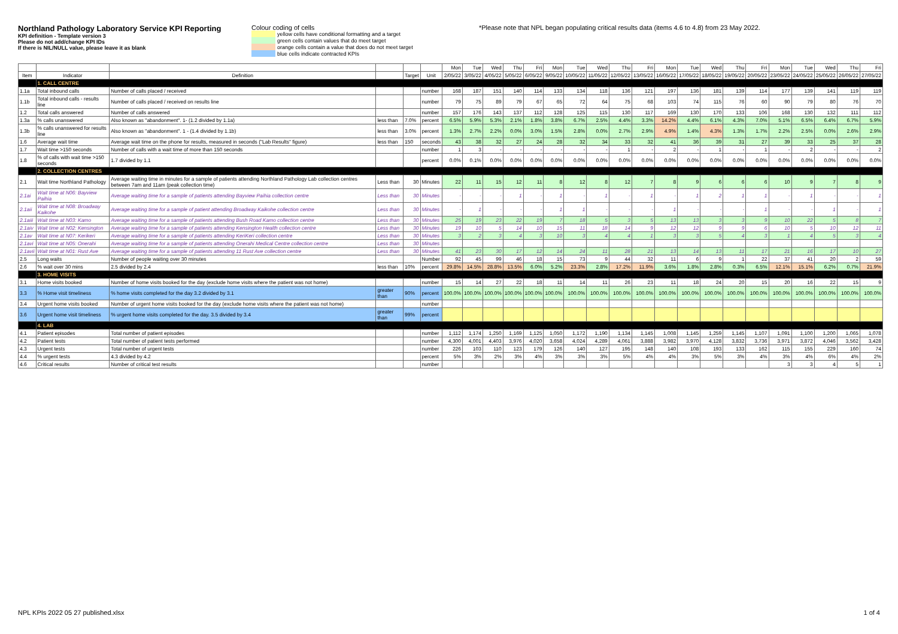Northland Pathology Laboratory Service KPI Reporting
KPI definition - Template version 3
Please do not add/change KPI IDs
If there is NIL/NULL value, please leave it as blank
Colour coding of cells
yellow cells have conditional formatting and a target
green cells contain values that do meet target
orange cells contain a value that does do not meet target
blue cells indicate contracted KPIs
*Please note that NPL began populating critical results data (items 4.6 to 4.8) from 23 May 2022.
| | | | | | | Mon | Tue | Wed | Thu | Fri | Mon | Tue | Wed | Thu | Fri | Mon | Tue | Wed | Thu | Fri | Mon | Tue | Wed | Thu | Fri |
| --- | --- | --- | --- | --- | --- | --- | --- | --- | --- | --- | --- | --- | --- | --- | --- | --- | --- | --- | --- | --- | --- | --- | --- | --- | --- |
| Item | Indicator | Definition | | Target | Unit | 2/05/22 | 3/05/22 | 4/05/22 | 5/05/22 | 6/05/22 | 9/05/22 | 10/05/22 | 11/05/22 | 12/05/22 | 13/05/22 | 16/05/22 | 17/05/22 | 18/05/22 | 19/05/22 | 20/05/22 | 23/05/22 | 24/05/22 | 25/05/22 | 26/05/22 | 27/05/22 |
| | 1. CALL CENTRE | | | | | | | | | | | | | | | | | | | | | | | | |
| 1.1a | Total inbound calls | Number of calls placed / received | | | number | 168 | 187 | 151 | 140 | 114 | 133 | 134 | 118 | 136 | 121 | 197 | 136 | 181 | 139 | 114 | 177 | 139 | 141 | 119 | 119 |
| 1.1b | Total inbound calls - results line | Number of calls placed / received on results line | | | number | 79 | 75 | 89 | 79 | 67 | 65 | 72 | 64 | 75 | 68 | 103 | 74 | 115 | 76 | 60 | 90 | 79 | 80 | 76 | 70 |
| 1.2 | Total calls answered | Number of calls answered | | | number | 157 | 176 | 143 | 137 | 112 | 128 | 125 | 115 | 130 | 117 | 169 | 130 | 170 | 133 | 106 | 168 | 130 | 132 | 111 | 112 |
| 1.3a | % calls unanswered | Also known as "abandonment". 1- (1.2 divided by 1.1a) | less than | 7.0% | percent | 6.5% | 5.9% | 5.3% | 2.1% | 1.8% | 3.8% | 6.7% | 2.5% | 4.4% | 3.3% | 14.2% | 4.4% | 6.1% | 4.3% | 7.0% | 5.1% | 6.5% | 6.4% | 6.7% | 5.9% |
| 1.3b | % calls unanswered for results line | Also known as "abandonment". 1 - (1.4 divided by 1.1b) | less than | 3.0% | percent | 1.3% | 2.7% | 2.2% | 0.0% | 3.0% | 1.5% | 2.8% | 0.0% | 2.7% | 2.9% | 4.9% | 1.4% | 4.3% | 1.3% | 1.7% | 2.2% | 2.5% | 0.0% | 2.6% | 2.9% |
| 1.6 | Average wait time | Average wait time on the phone for results, measured in seconds ("Lab Results" figure) | less than | 150 | seconds | 43 | 38 | 32 | 27 | 24 | 28 | 32 | 34 | 33 | 32 | 41 | 36 | 39 | 31 | 27 | 39 | 33 | 25 | 37 | 28 |
| 1.7 | Wait time >150 seconds | Number of calls with a wait time of more than 150 seconds | | | number | 1 | 3 | - | - | - | - | - | - | 1 | - | 2 | - | 1 | - | 1 | - | 2 | - | - | 2 |
| 1.8 | % of calls with wait time >150 seconds | 1.7 divided by 1.1 | | | percent | 0.0% | 0.1% | 0.0% | 0.0% | 0.0% | 0.0% | 0.0% | 0.0% | 0.0% | 0.0% | 0.0% | 0.0% | 0.0% | 0.0% | 0.0% | 0.0% | 0.0% | 0.0% | 0.0% | 0.0% |
| | 2. COLLECTION CENTRES | | | | | | | | | | | | | | | | | | | | | | | | |
| 2.1 | Wait time Northland Pathology | Average waiting time in minutes for a sample of patients attending Northland Pathology Lab collection centres between 7am and 11am (peak collection time) | Less than | 30 | Minutes | 22 | 11 | 15 | 12 | 11 | 8 | 12 | 8 | 12 | 7 | 8 | 9 | 6 | 6 | 6 | 10 | 9 | 7 | 8 | 9 |
| 2.1ai | Wait time at N06: Bayview Paihia | Average waiting time for a sample of patients attending Bayview Paihia collection centre | Less than | 30 | Minutes | - | - | - | 1 | - | 1 | - | 1 | - | 1 | - | 1 | 2 | 1 | 1 | - | 1 | - | - | 1 |
| 2.1aii | Wait time at N08: Broadway Kaikohe | Average waiting time for a sample of patient attending Broadway Kaikohe collection centre | Less than | 30 | Minutes | - | 1 | - | - | - | 1 | 1 | - | - | - | 1 | - | - | - | 1 | - | - | 1 | - | 1 |
| 2.1aiii | Wait time at N03: Kamo | Average waiting time for a sample of patients attending Bush Road Kamo collection centre | Less than | 30 | Minutes | 25 | 19 | 23 | 22 | 19 | 7 | 18 | 5 | 3 | 5 | 13 | 13 | 3 | 3 | 9 | 10 | 22 | 5 | 8 | 7 |
| 2.1aiv | Wait time at N02: Kensington | Average waiting time for a sample of patients attending Kensington Health collection centre | Less than | 30 | Minutes | 19 | 10 | 5 | 14 | 10 | 15 | 11 | 18 | 14 | 9 | 12 | 12 | 9 | 9 | 6 | 10 | 5 | 10 | 12 | 11 |
| 2.1av | Wait time at N07: Kerikeri | Average waiting time for a sample of patients attending KeriKeri collection centre | Less than | 30 | Minutes | 3 | 2 | 3 | 4 | 3 | 10 | 3 | 4 | 4 | 1 | 3 | 3 | 5 | 4 | 3 | 1 | 4 | 5 | 3 | 4 |
| 2.1avi | Wait time at N05: Onerahi | Average waiting time for a sample of patients attending Onerahi Medical Centre collection centre | Less than | 30 | Minutes | | | | | | | | | | | | | | | | | | | | |
| 2.1avii | Wait time at N01: Rust Ave | Average waiting time for a sample of patients attending 11 Rust Ave collection centre | Less than | 30 | Minutes | 41 | 23 | 30 | 17 | 12 | 14 | 24 | 11 | 28 | 21 | 13 | 14 | 13 | 11 | 17 | 21 | 16 | 17 | 10 | 27 |
| 2.5 | Long waits | Number of people waiting over 30 minutes | | | Number | 92 | 45 | 99 | 46 | 18 | 15 | 73 | 9 | 44 | 32 | 11 | 6 | 9 | 1 | 22 | 37 | 41 | 20 | 2 | 59 |
| 2.6 | % wait over 30 mins | 2.5 divided by 2.4 | less than | 10% | percent | 29.8% | 14.5% | 28.8% | 13.5% | 6.0% | 5.2% | 23.3% | 2.8% | 17.2% | 11.9% | 3.6% | 1.8% | 2.8% | 0.3% | 6.5% | 12.1% | 15.1% | 6.2% | 0.7% | 21.9% |
| | 3. HOME VISITS | | | | | | | | | | | | | | | | | | | | | | | | |
| 3.1 | Home visits booked | Number of home visits booked for the day (exclude home visits where the patient was not home) | | | number | 15 | 14 | 27 | 22 | 18 | 11 | 14 | 11 | 26 | 23 | 11 | 18 | 24 | 20 | 15 | 20 | 16 | 22 | 15 | 9 |
| 3.3 | % Home visit timeliness | % home visits completed for the day 3.2 divided by 3.1 | greater than | 90% | percent | 100.0% | 100.0% | 100.0% | 100.0% | 100.0% | 100.0% | 100.0% | 100.0% | 100.0% | 100.0% | 100.0% | 100.0% | 100.0% | 100.0% | 100.0% | 100.0% | 100.0% | 100.0% | 100.0% | 100.0% |
| 3.4 | Urgent home visits booked | Number of urgent home visits booked for the day (exclude home visits where the patient was not home) | | | number | | | | | | | | | | | | | | | | | | | | |
| 3.6 | Urgent home visit timeliness | % urgent home visits completed for the day. 3.5 divided by 3.4 | greater than | 99% | percent | | | | | | | | | | | | | | | | | | | | |
| | 4. LAB | | | | | | | | | | | | | | | | | | | | | | | | |
| 4.1 | Patient episodes | Total number of patient episodes | | | number | 1,112 | 1,174 | 1,250 | 1,169 | 1,125 | 1,050 | 1,172 | 1,190 | 1,134 | 1,145 | 1,008 | 1,145 | 1,259 | 1,145 | 1,107 | 1,091 | 1,100 | 1,200 | 1,065 | 1,078 |
| 4.2 | Patient tests | Total number of patient tests performed | | | number | 4,300 | 4,001 | 4,403 | 3,976 | 4,020 | 3,658 | 4,024 | 4,289 | 4,061 | 3,888 | 3,982 | 3,970 | 4,128 | 3,832 | 3,736 | 3,971 | 3,872 | 4,046 | 3,562 | 3,428 |
| 4.3 | Urgent tests | Total number of urgent tests | | | number | 226 | 103 | 110 | 123 | 179 | 126 | 140 | 127 | 195 | 148 | 140 | 108 | 193 | 133 | 162 | 115 | 155 | 229 | 160 | 74 |
| 4.4 | % urgent tests | 4.3 divided by 4.2 | | | percent | 5% | 3% | 2% | 3% | 4% | 3% | 3% | 3% | 5% | 4% | 4% | 3% | 5% | 3% | 4% | 3% | 4% | 6% | 4% | 2% |
| 4.6 | Critical results | Number of critical test results | | | number | | | | | | | | | | | | | | | | 3 | 3 | 4 | 5 | 1 |
NPL KPIs 2022 05 27 published.xlsx 1 of 4